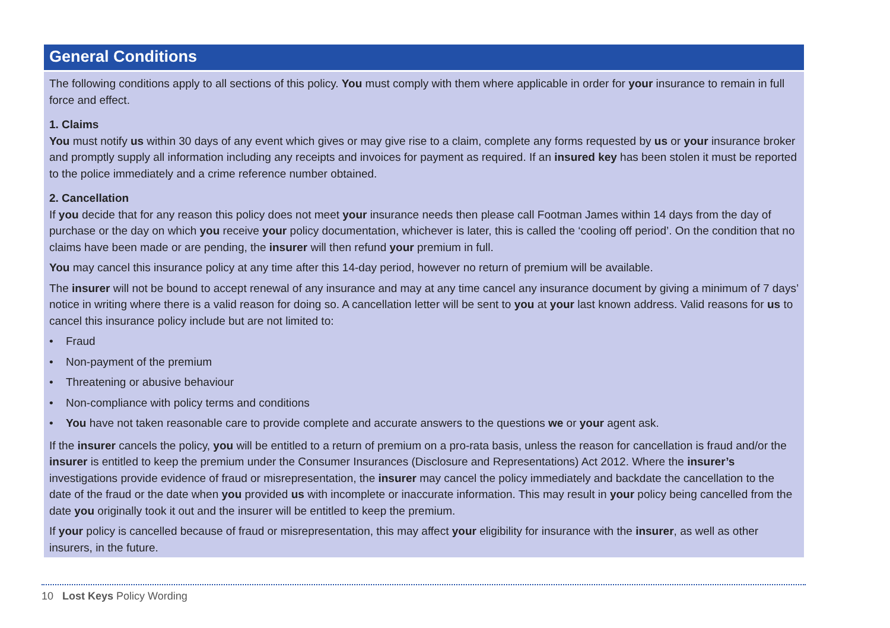General Conditions
The following conditions apply to all sections of this policy. You must comply with them where applicable in order for your insurance to remain in full force and effect.
1. Claims
You must notify us within 30 days of any event which gives or may give rise to a claim, complete any forms requested by us or your insurance broker and promptly supply all information including any receipts and invoices for payment as required. If an insured key has been stolen it must be reported to the police immediately and a crime reference number obtained.
2. Cancellation
If you decide that for any reason this policy does not meet your insurance needs then please call Footman James within 14 days from the day of purchase or the day on which you receive your policy documentation, whichever is later, this is called the ‘cooling off period’. On the condition that no claims have been made or are pending, the insurer will then refund your premium in full.
You may cancel this insurance policy at any time after this 14-day period, however no return of premium will be available.
The insurer will not be bound to accept renewal of any insurance and may at any time cancel any insurance document by giving a minimum of 7 days’ notice in writing where there is a valid reason for doing so. A cancellation letter will be sent to you at your last known address. Valid reasons for us to cancel this insurance policy include but are not limited to:
• Fraud
• Non-payment of the premium
• Threatening or abusive behaviour
• Non-compliance with policy terms and conditions
• You have not taken reasonable care to provide complete and accurate answers to the questions we or your agent ask.
If the insurer cancels the policy, you will be entitled to a return of premium on a pro-rata basis, unless the reason for cancellation is fraud and/or the insurer is entitled to keep the premium under the Consumer Insurances (Disclosure and Representations) Act 2012. Where the insurer’s investigations provide evidence of fraud or misrepresentation, the insurer may cancel the policy immediately and backdate the cancellation to the date of the fraud or the date when you provided us with incomplete or inaccurate information. This may result in your policy being cancelled from the date you originally took it out and the insurer will be entitled to keep the premium.
If your policy is cancelled because of fraud or misrepresentation, this may affect your eligibility for insurance with the insurer, as well as other insurers, in the future.
10 Lost Keys Policy Wording